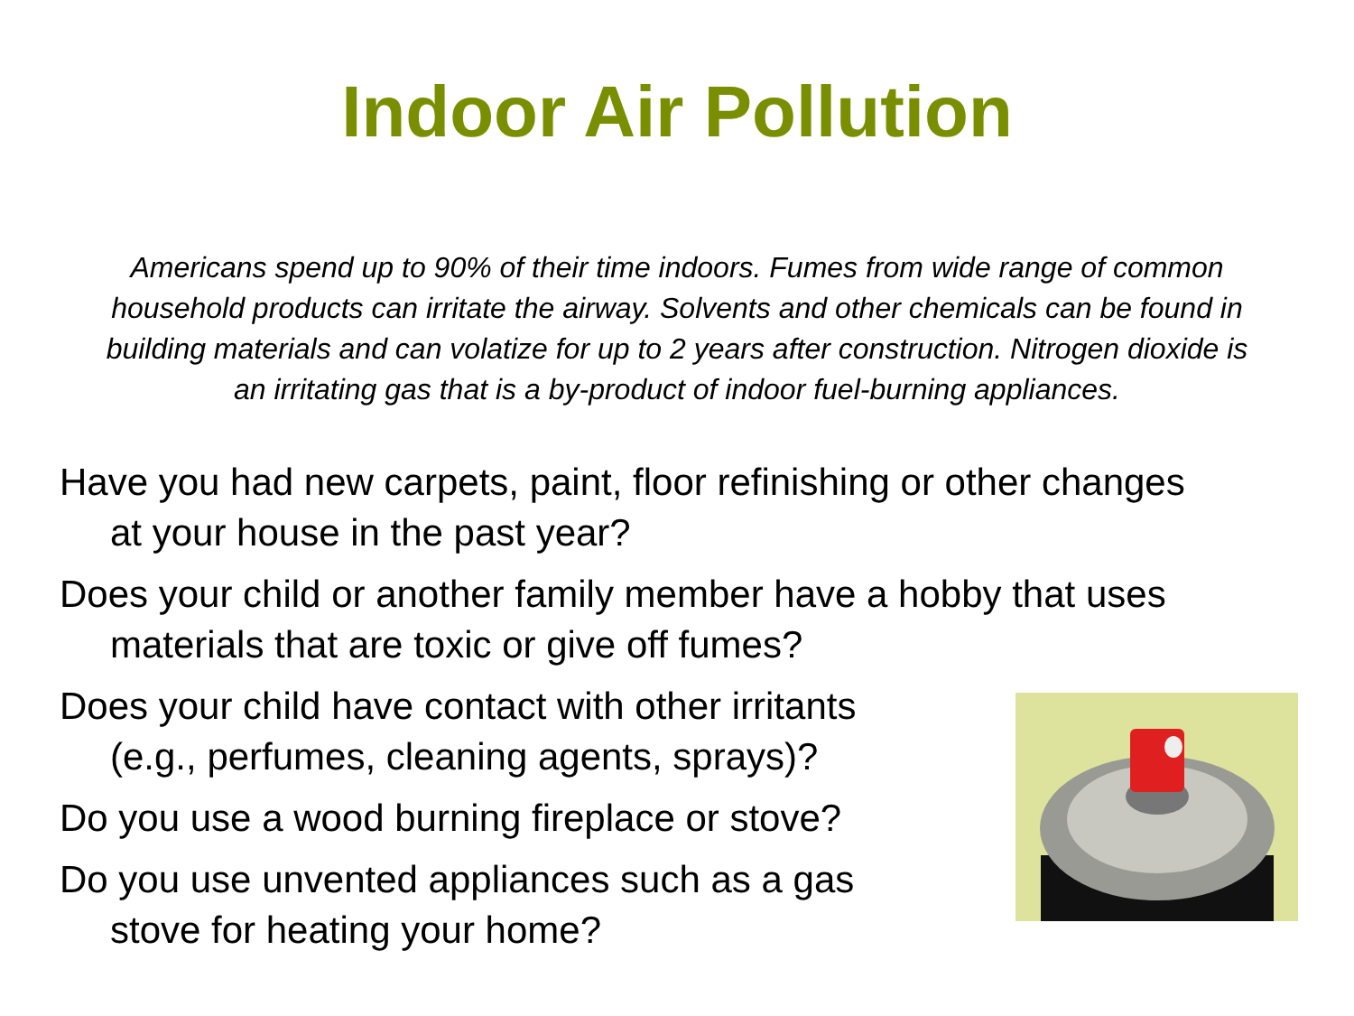Indoor Air Pollution
Americans spend up to 90% of their time indoors. Fumes from wide range of common household products can irritate the airway. Solvents and other chemicals can be found in building materials and can volatize for up to 2 years after construction. Nitrogen dioxide is an irritating gas that is a by-product of indoor fuel-burning appliances.
Have you had new carpets, paint, floor refinishing or other changes at your house in the past year?
Does your child or another family member have a hobby that uses materials that are toxic or give off fumes?
Does your child have contact with other irritants
(e.g., perfumes, cleaning agents, sprays)?
Do you use a wood burning fireplace or stove?
Do you use unvented appliances such as a gas
stove for heating your home?